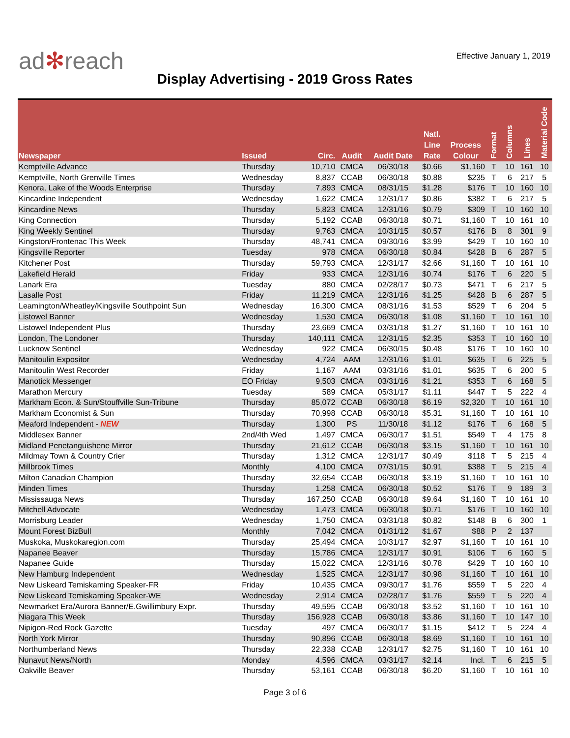ad✻reach Effective January 1, 2019
Display Advertising - 2019 Gross Rates
| Newspaper | Issued | Circ. | Audit | Audit Date | Natl. Line Rate | Process Colour | Format | Columns | Lines | Material Code |
| --- | --- | --- | --- | --- | --- | --- | --- | --- | --- | --- |
| Kemptville Advance | Thursday | 10,710 | CMCA | 06/30/18 | $0.66 | $1,160 | T | 10 | 161 | 10 |
| Kemptville, North Grenville Times | Wednesday | 8,837 | CCAB | 06/30/18 | $0.88 | $235 | T | 6 | 217 | 5 |
| Kenora, Lake of the Woods Enterprise | Thursday | 7,893 | CMCA | 08/31/15 | $1.28 | $176 | T | 10 | 160 | 10 |
| Kincardine Independent | Wednesday | 1,622 | CMCA | 12/31/17 | $0.86 | $382 | T | 6 | 217 | 5 |
| Kincardine News | Thursday | 5,823 | CMCA | 12/31/16 | $0.79 | $309 | T | 10 | 160 | 10 |
| King Connection | Thursday | 5,192 | CCAB | 06/30/18 | $0.71 | $1,160 | T | 10 | 161 | 10 |
| King Weekly Sentinel | Thursday | 9,763 | CMCA | 10/31/15 | $0.57 | $176 | B | 8 | 301 | 9 |
| Kingston/Frontenac This Week | Thursday | 48,741 | CMCA | 09/30/16 | $3.99 | $429 | T | 10 | 160 | 10 |
| Kingsville Reporter | Tuesday | 978 | CMCA | 06/30/18 | $0.84 | $428 | B | 6 | 287 | 5 |
| Kitchener Post | Thursday | 59,793 | CMCA | 12/31/17 | $2.66 | $1,160 | T | 10 | 161 | 10 |
| Lakefield Herald | Friday | 933 | CMCA | 12/31/16 | $0.74 | $176 | T | 6 | 220 | 5 |
| Lanark Era | Tuesday | 880 | CMCA | 02/28/17 | $0.73 | $471 | T | 6 | 217 | 5 |
| Lasalle Post | Friday | 11,219 | CMCA | 12/31/16 | $1.25 | $428 | B | 6 | 287 | 5 |
| Leamington/Wheatley/Kingsville Southpoint Sun | Wednesday | 16,300 | CMCA | 08/31/16 | $1.53 | $529 | T | 6 | 204 | 5 |
| Listowel Banner | Wednesday | 1,530 | CMCA | 06/30/18 | $1.08 | $1,160 | T | 10 | 161 | 10 |
| Listowel Independent Plus | Thursday | 23,669 | CMCA | 03/31/18 | $1.27 | $1,160 | T | 10 | 161 | 10 |
| London, The Londoner | Thursday | 140,111 | CMCA | 12/31/15 | $2.35 | $353 | T | 10 | 160 | 10 |
| Lucknow Sentinel | Wednesday | 922 | CMCA | 06/30/15 | $0.48 | $176 | T | 10 | 160 | 10 |
| Manitoulin Expositor | Wednesday | 4,724 | AAM | 12/31/16 | $1.01 | $635 | T | 6 | 225 | 5 |
| Manitoulin West Recorder | Friday | 1,167 | AAM | 03/31/16 | $1.01 | $635 | T | 6 | 200 | 5 |
| Manotick Messenger | EO Friday | 9,503 | CMCA | 03/31/16 | $1.21 | $353 | T | 6 | 168 | 5 |
| Marathon Mercury | Tuesday | 589 | CMCA | 05/31/17 | $1.11 | $447 | T | 5 | 222 | 4 |
| Markham Econ. & Sun/Stouffville Sun-Tribune | Thursday | 85,072 | CCAB | 06/30/18 | $6.19 | $2,320 | T | 10 | 161 | 10 |
| Markham Economist & Sun | Thursday | 70,998 | CCAB | 06/30/18 | $5.31 | $1,160 | T | 10 | 161 | 10 |
| Meaford Independent - NEW | Thursday | 1,300 | PS | 11/30/18 | $1.12 | $176 | T | 6 | 168 | 5 |
| Middlesex Banner | 2nd/4th Wed | 1,497 | CMCA | 06/30/17 | $1.51 | $549 | T | 4 | 175 | 8 |
| Midland Penetanguishene Mirror | Thursday | 21,612 | CCAB | 06/30/18 | $3.15 | $1,160 | T | 10 | 161 | 10 |
| Mildmay Town & Country Crier | Thursday | 1,312 | CMCA | 12/31/17 | $0.49 | $118 | T | 5 | 215 | 4 |
| Millbrook Times | Monthly | 4,100 | CMCA | 07/31/15 | $0.91 | $388 | T | 5 | 215 | 4 |
| Milton Canadian Champion | Thursday | 32,654 | CCAB | 06/30/18 | $3.19 | $1,160 | T | 10 | 161 | 10 |
| Minden Times | Thursday | 1,258 | CMCA | 06/30/18 | $0.52 | $176 | T | 9 | 189 | 3 |
| Mississauga News | Thursday | 167,250 | CCAB | 06/30/18 | $9.64 | $1,160 | T | 10 | 161 | 10 |
| Mitchell Advocate | Wednesday | 1,473 | CMCA | 06/30/18 | $0.71 | $176 | T | 10 | 160 | 10 |
| Morrisburg Leader | Wednesday | 1,750 | CMCA | 03/31/18 | $0.82 | $148 | B | 6 | 300 | 1 |
| Mount Forest BizBull | Monthly | 7,042 | CMCA | 01/31/12 | $1.67 | $88 | P | 2 | 137 | |
| Muskoka, Muskokaregion.com | Thursday | 25,494 | CMCA | 10/31/17 | $2.97 | $1,160 | T | 10 | 161 | 10 |
| Napanee Beaver | Thursday | 15,786 | CMCA | 12/31/17 | $0.91 | $106 | T | 6 | 160 | 5 |
| Napanee Guide | Thursday | 15,022 | CMCA | 12/31/16 | $0.78 | $429 | T | 10 | 160 | 10 |
| New Hamburg Independent | Wednesday | 1,525 | CMCA | 12/31/17 | $0.98 | $1,160 | T | 10 | 161 | 10 |
| New Liskeard Temiskaming Speaker-FR | Friday | 10,435 | CMCA | 09/30/17 | $1.76 | $559 | T | 5 | 220 | 4 |
| New Liskeard Temiskaming Speaker-WE | Wednesday | 2,914 | CMCA | 02/28/17 | $1.76 | $559 | T | 5 | 220 | 4 |
| Newmarket Era/Aurora Banner/E.Gwillimbury Expr. | Thursday | 49,595 | CCAB | 06/30/18 | $3.52 | $1,160 | T | 10 | 161 | 10 |
| Niagara This Week | Thursday | 156,928 | CCAB | 06/30/18 | $3.86 | $1,160 | T | 10 | 147 | 10 |
| Nipigon-Red Rock Gazette | Tuesday | 497 | CMCA | 06/30/17 | $1.15 | $412 | T | 5 | 224 | 4 |
| North York Mirror | Thursday | 90,896 | CCAB | 06/30/18 | $8.69 | $1,160 | T | 10 | 161 | 10 |
| Northumberland News | Thursday | 22,338 | CCAB | 12/31/17 | $2.75 | $1,160 | T | 10 | 161 | 10 |
| Nunavut News/North | Monday | 4,596 | CMCA | 03/31/17 | $2.14 | Incl. | T | 6 | 215 | 5 |
| Oakville Beaver | Thursday | 53,161 | CCAB | 06/30/18 | $6.20 | $1,160 | T | 10 | 161 | 10 |
Page 3 of 6